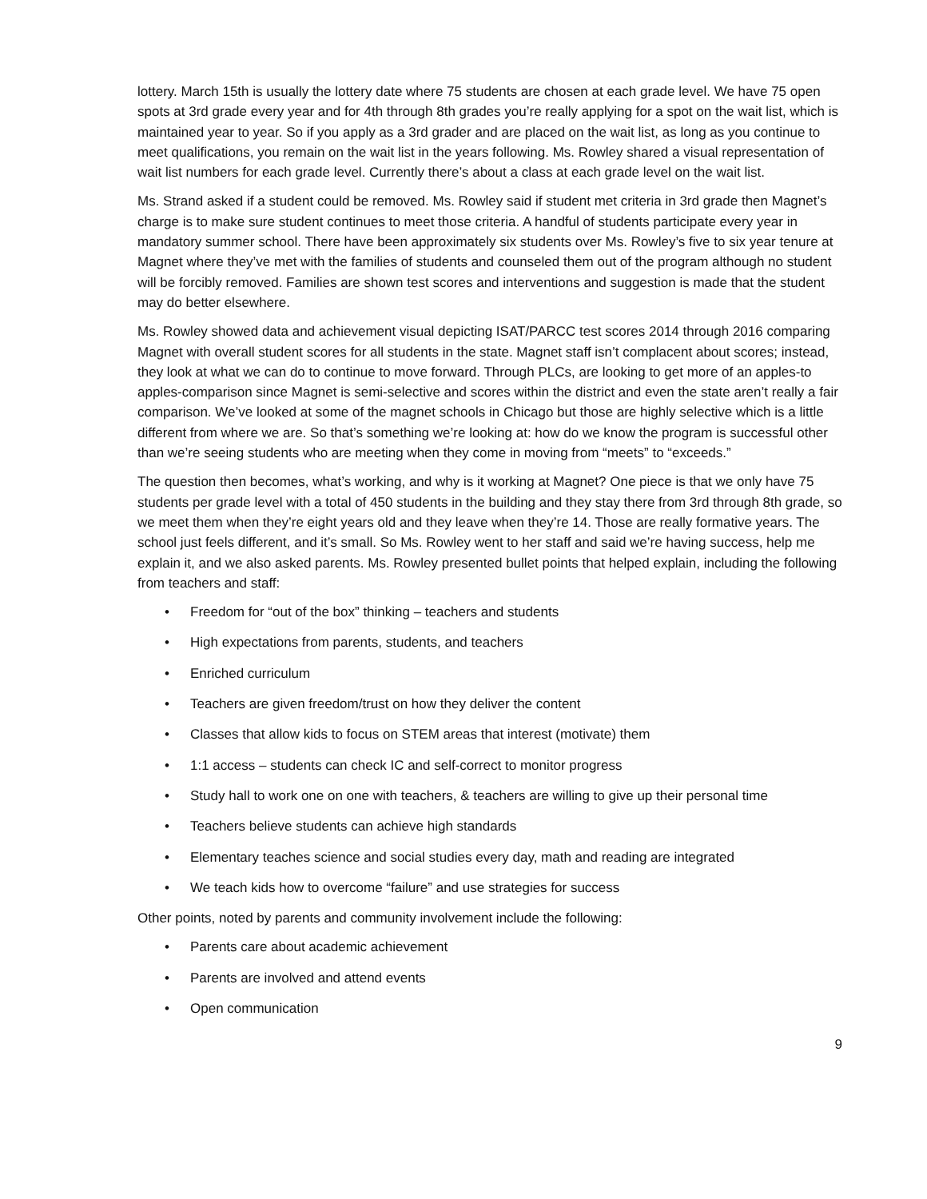lottery. March 15th is usually the lottery date where 75 students are chosen at each grade level. We have 75 open spots at 3rd grade every year and for 4th through 8th grades you’re really applying for a spot on the wait list, which is maintained year to year. So if you apply as a 3rd grader and are placed on the wait list, as long as you continue to meet qualifications, you remain on the wait list in the years following. Ms. Rowley shared a visual representation of wait list numbers for each grade level. Currently there’s about a class at each grade level on the wait list.
Ms. Strand asked if a student could be removed. Ms. Rowley said if student met criteria in 3rd grade then Magnet’s charge is to make sure student continues to meet those criteria. A handful of students participate every year in mandatory summer school. There have been approximately six students over Ms. Rowley’s five to six year tenure at Magnet where they’ve met with the families of students and counseled them out of the program although no student will be forcibly removed. Families are shown test scores and interventions and suggestion is made that the student may do better elsewhere.
Ms. Rowley showed data and achievement visual depicting ISAT/PARCC test scores 2014 through 2016 comparing Magnet with overall student scores for all students in the state. Magnet staff isn’t complacent about scores; instead, they look at what we can do to continue to move forward. Through PLCs, are looking to get more of an apples-to apples-comparison since Magnet is semi-selective and scores within the district and even the state aren’t really a fair comparison. We’ve looked at some of the magnet schools in Chicago but those are highly selective which is a little different from where we are. So that’s something we’re looking at: how do we know the program is successful other than we’re seeing students who are meeting when they come in moving from “meets” to “exceeds.”
The question then becomes, what’s working, and why is it working at Magnet? One piece is that we only have 75 students per grade level with a total of 450 students in the building and they stay there from 3rd through 8th grade, so we meet them when they’re eight years old and they leave when they’re 14. Those are really formative years. The school just feels different, and it’s small. So Ms. Rowley went to her staff and said we’re having success, help me explain it, and we also asked parents. Ms. Rowley presented bullet points that helped explain, including the following from teachers and staff:
• Freedom for “out of the box” thinking – teachers and students
• High expectations from parents, students, and teachers
• Enriched curriculum
• Teachers are given freedom/trust on how they deliver the content
• Classes that allow kids to focus on STEM areas that interest (motivate) them
• 1:1 access – students can check IC and self-correct to monitor progress
• Study hall to work one on one with teachers, & teachers are willing to give up their personal time
• Teachers believe students can achieve high standards
• Elementary teaches science and social studies every day, math and reading are integrated
• We teach kids how to overcome “failure” and use strategies for success
Other points, noted by parents and community involvement include the following:
• Parents care about academic achievement
• Parents are involved and attend events
• Open communication
9